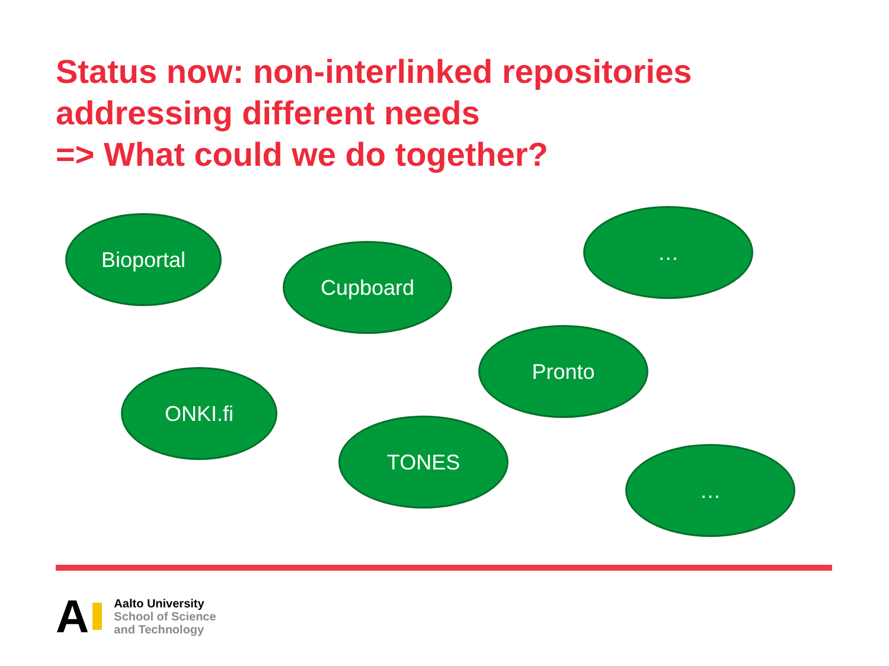Status now: non-interlinked repositories
addressing different needs
=> What could we do together?
Bioportal
Cupboard
…
Pronto
ONKI.fi
TONES
…
A
Aalto University
School of Science
and Technology